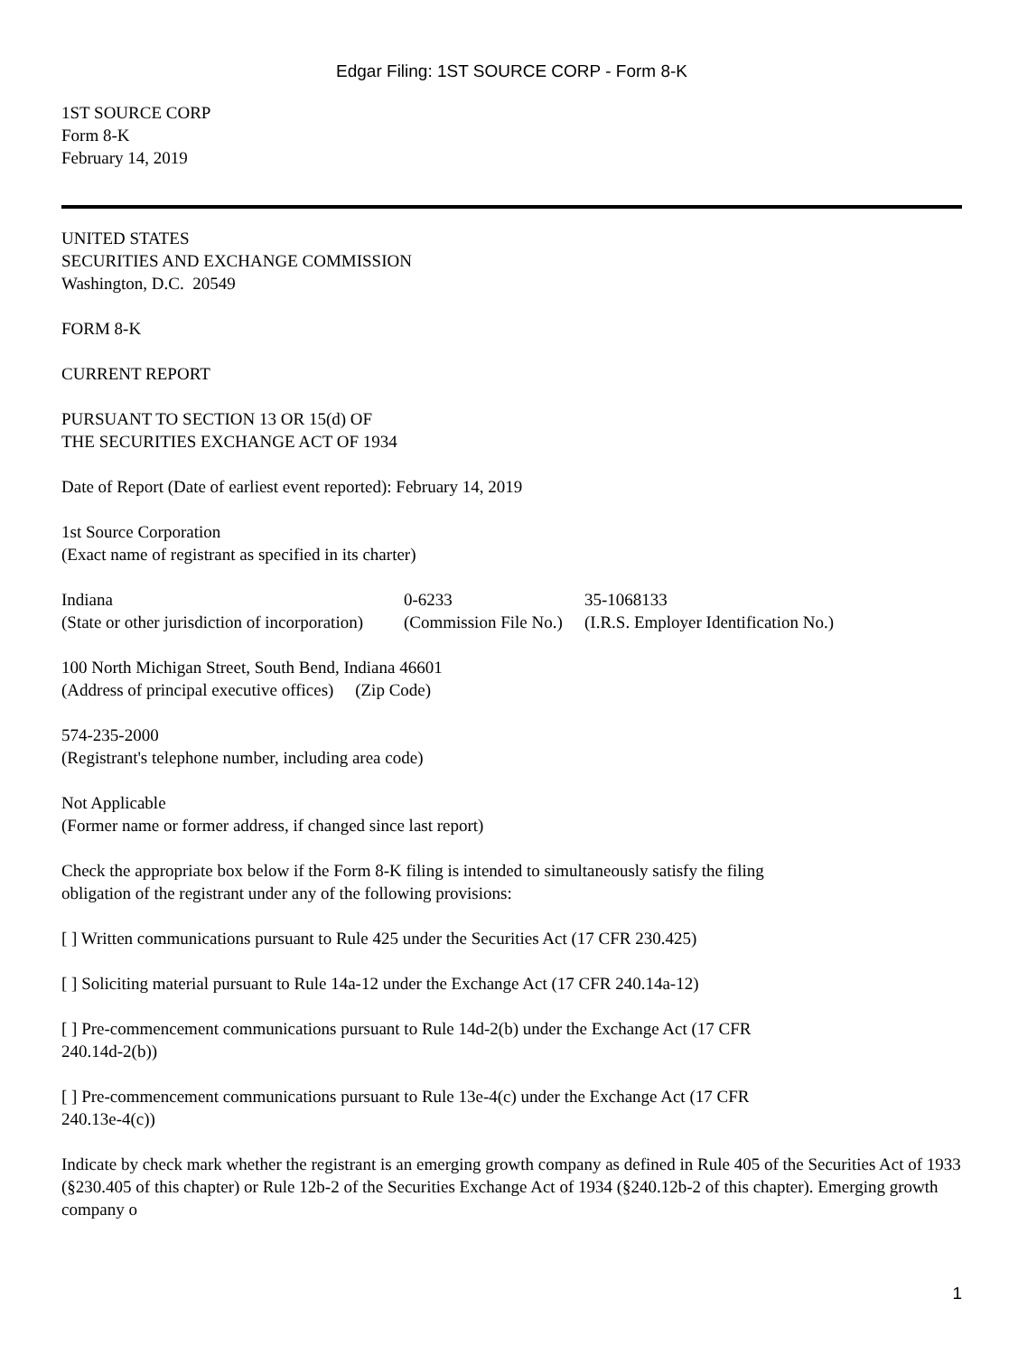Edgar Filing: 1ST SOURCE CORP - Form 8-K
1ST SOURCE CORP
Form 8-K
February 14, 2019
UNITED STATES
SECURITIES AND EXCHANGE COMMISSION
Washington, D.C. 20549
FORM 8-K
CURRENT REPORT
PURSUANT TO SECTION 13 OR 15(d) OF
THE SECURITIES EXCHANGE ACT OF 1934
Date of Report (Date of earliest event reported): February 14, 2019
1st Source Corporation
(Exact name of registrant as specified in its charter)
| Indiana | 0-6233 | 35-1068133 |
| (State or other jurisdiction of incorporation) | (Commission File No.) | (I.R.S. Employer Identification No.) |
100 North Michigan Street, South Bend, Indiana 46601
(Address of principal executive offices) (Zip Code)
574-235-2000
(Registrant's telephone number, including area code)
Not Applicable
(Former name or former address, if changed since last report)
Check the appropriate box below if the Form 8-K filing is intended to simultaneously satisfy the filing
obligation of the registrant under any of the following provisions:
[ ] Written communications pursuant to Rule 425 under the Securities Act (17 CFR 230.425)
[ ] Soliciting material pursuant to Rule 14a-12 under the Exchange Act (17 CFR 240.14a-12)
[ ] Pre-commencement communications pursuant to Rule 14d-2(b) under the Exchange Act (17 CFR
240.14d-2(b))
[ ] Pre-commencement communications pursuant to Rule 13e-4(c) under the Exchange Act (17 CFR
240.13e-4(c))
Indicate by check mark whether the registrant is an emerging growth company as defined in Rule 405 of the Securities Act of 1933 (§230.405 of this chapter) or Rule 12b-2 of the Securities Exchange Act of 1934 (§240.12b-2 of this chapter). Emerging growth company o
1